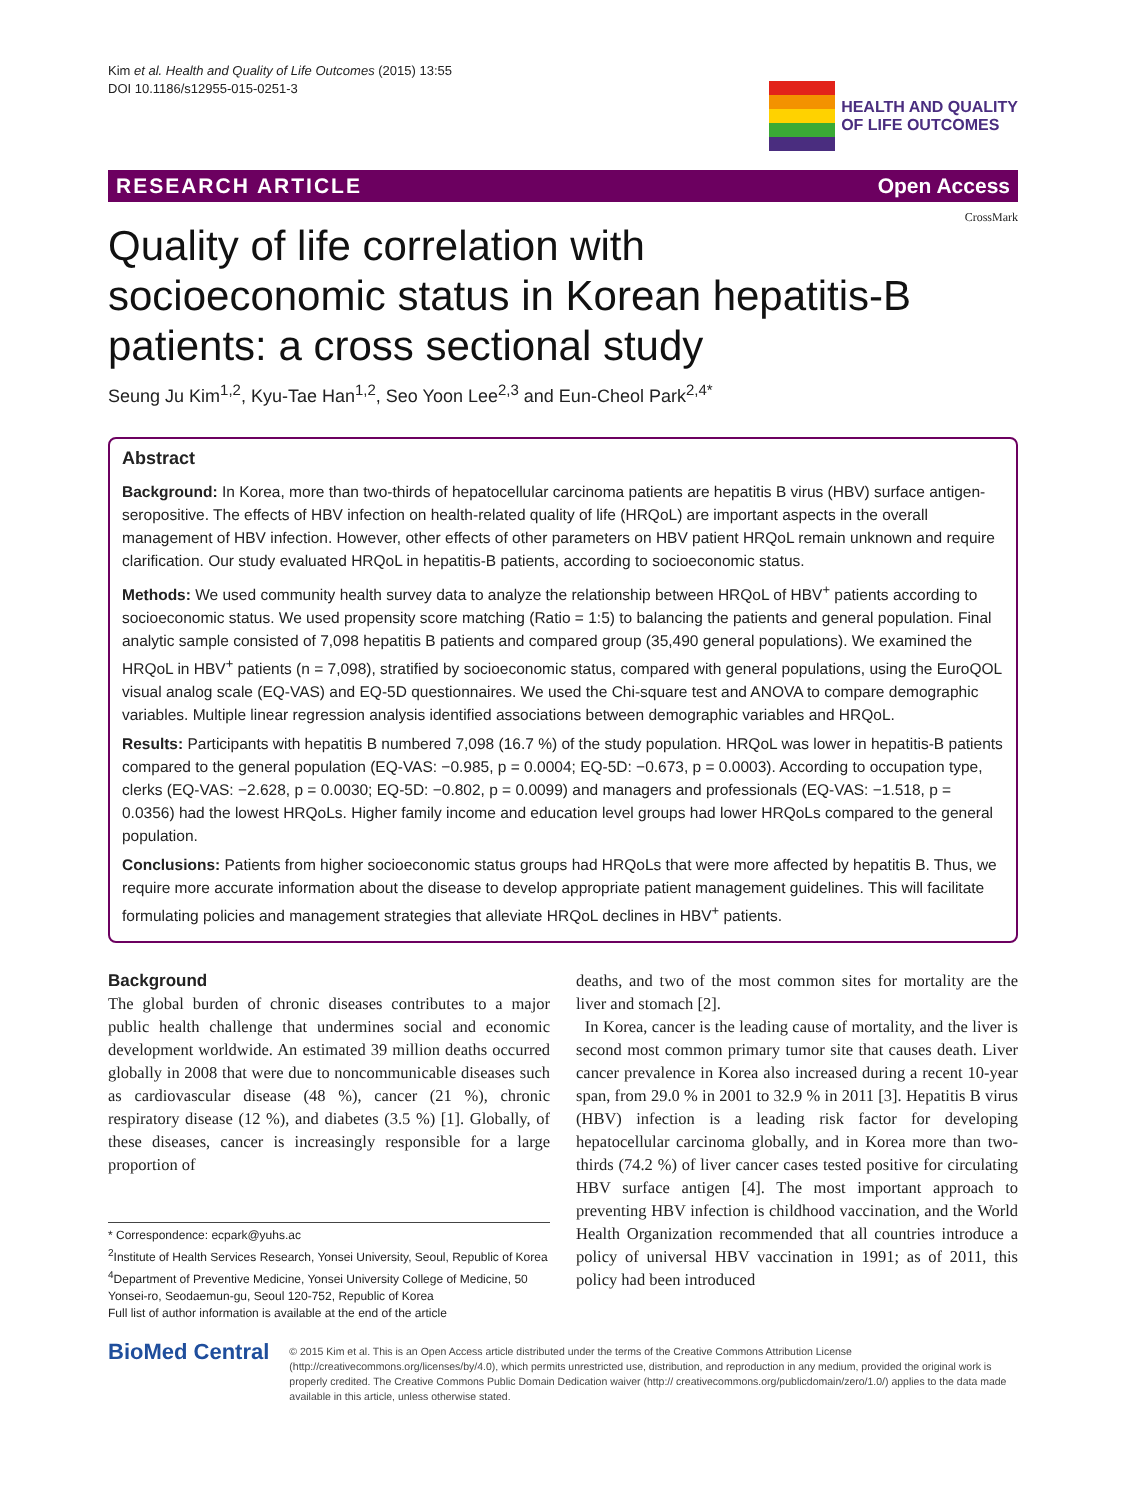Kim et al. Health and Quality of Life Outcomes (2015) 13:55
DOI 10.1186/s12955-015-0251-3
HEALTH AND QUALITY
OF LIFE OUTCOMES
RESEARCH ARTICLE Open Access
CrossMark
Quality of life correlation with
socioeconomic status in Korean hepatitis-B
patients: a cross sectional study
Seung Ju Kim<sup>1,2</sup>, Kyu-Tae Han<sup>1,2</sup>, Seo Yoon Lee<sup>2,3</sup> and Eun-Cheol Park<sup>2,4*</sup>
Abstract
Background: In Korea, more than two-thirds of hepatocellular carcinoma patients are hepatitis B virus (HBV) surface antigen-seropositive. The effects of HBV infection on health-related quality of life (HRQoL) are important aspects in the overall management of HBV infection. However, other effects of other parameters on HBV patient HRQoL remain unknown and require clarification. Our study evaluated HRQoL in hepatitis-B patients, according to socioeconomic status.
Methods: We used community health survey data to analyze the relationship between HRQoL of HBV<sup>+</sup> patients according to socioeconomic status. We used propensity score matching (Ratio = 1:5) to balancing the patients and general population. Final analytic sample consisted of 7,098 hepatitis B patients and compared group (35,490 general populations). We examined the HRQoL in HBV<sup>+</sup> patients (n = 7,098), stratified by socioeconomic status, compared with general populations, using the EuroQOL visual analog scale (EQ-VAS) and EQ-5D questionnaires. We used the Chi-square test and ANOVA to compare demographic variables. Multiple linear regression analysis identified associations between demographic variables and HRQoL.
Results: Participants with hepatitis B numbered 7,098 (16.7 %) of the study population. HRQoL was lower in hepatitis-B patients compared to the general population (EQ-VAS: −0.985, p = 0.0004; EQ-5D: −0.673, p = 0.0003). According to occupation type, clerks (EQ-VAS: −2.628, p = 0.0030; EQ-5D: −0.802, p = 0.0099) and managers and professionals (EQ-VAS: −1.518, p = 0.0356) had the lowest HRQoLs. Higher family income and education level groups had lower HRQoLs compared to the general population.
Conclusions: Patients from higher socioeconomic status groups had HRQoLs that were more affected by hepatitis B. Thus, we require more accurate information about the disease to develop appropriate patient management guidelines. This will facilitate formulating policies and management strategies that alleviate HRQoL declines in HBV<sup>+</sup> patients.
Background
The global burden of chronic diseases contributes to a major public health challenge that undermines social and economic development worldwide. An estimated 39 million deaths occurred globally in 2008 that were due to noncommunicable diseases such as cardiovascular disease (48 %), cancer (21 %), chronic respiratory disease (12 %), and diabetes (3.5 %) [1]. Globally, of these diseases, cancer is increasingly responsible for a large proportion of
* Correspondence: ecpark@yuhs.ac
<sup>2</sup> Institute of Health Services Research, Yonsei University, Seoul, Republic of Korea
<sup>4</sup> Department of Preventive Medicine, Yonsei University College of Medicine, 50 Yonsei-ro, Seodaemun-gu, Seoul 120-752, Republic of Korea
Full list of author information is available at the end of the article
deaths, and two of the most common sites for mortality are the liver and stomach [2].
In Korea, cancer is the leading cause of mortality, and the liver is second most common primary tumor site that causes death. Liver cancer prevalence in Korea also increased during a recent 10-year span, from 29.0 % in 2001 to 32.9 % in 2011 [3]. Hepatitis B virus (HBV) infection is a leading risk factor for developing hepatocellular carcinoma globally, and in Korea more than two-thirds (74.2 %) of liver cancer cases tested positive for circulating HBV surface antigen [4]. The most important approach to preventing HBV infection is childhood vaccination, and the World Health Organization recommended that all countries introduce a policy of universal HBV vaccination in 1991; as of 2011, this policy had been introduced
BioMed Central
© 2015 Kim et al. This is an Open Access article distributed under the terms of the Creative Commons Attribution License (http://creativecommons.org/licenses/by/4.0), which permits unrestricted use, distribution, and reproduction in any medium, provided the original work is properly credited. The Creative Commons Public Domain Dedication waiver (http:// creativecommons.org/publicdomain/zero/1.0/) applies to the data made available in this article, unless otherwise stated.